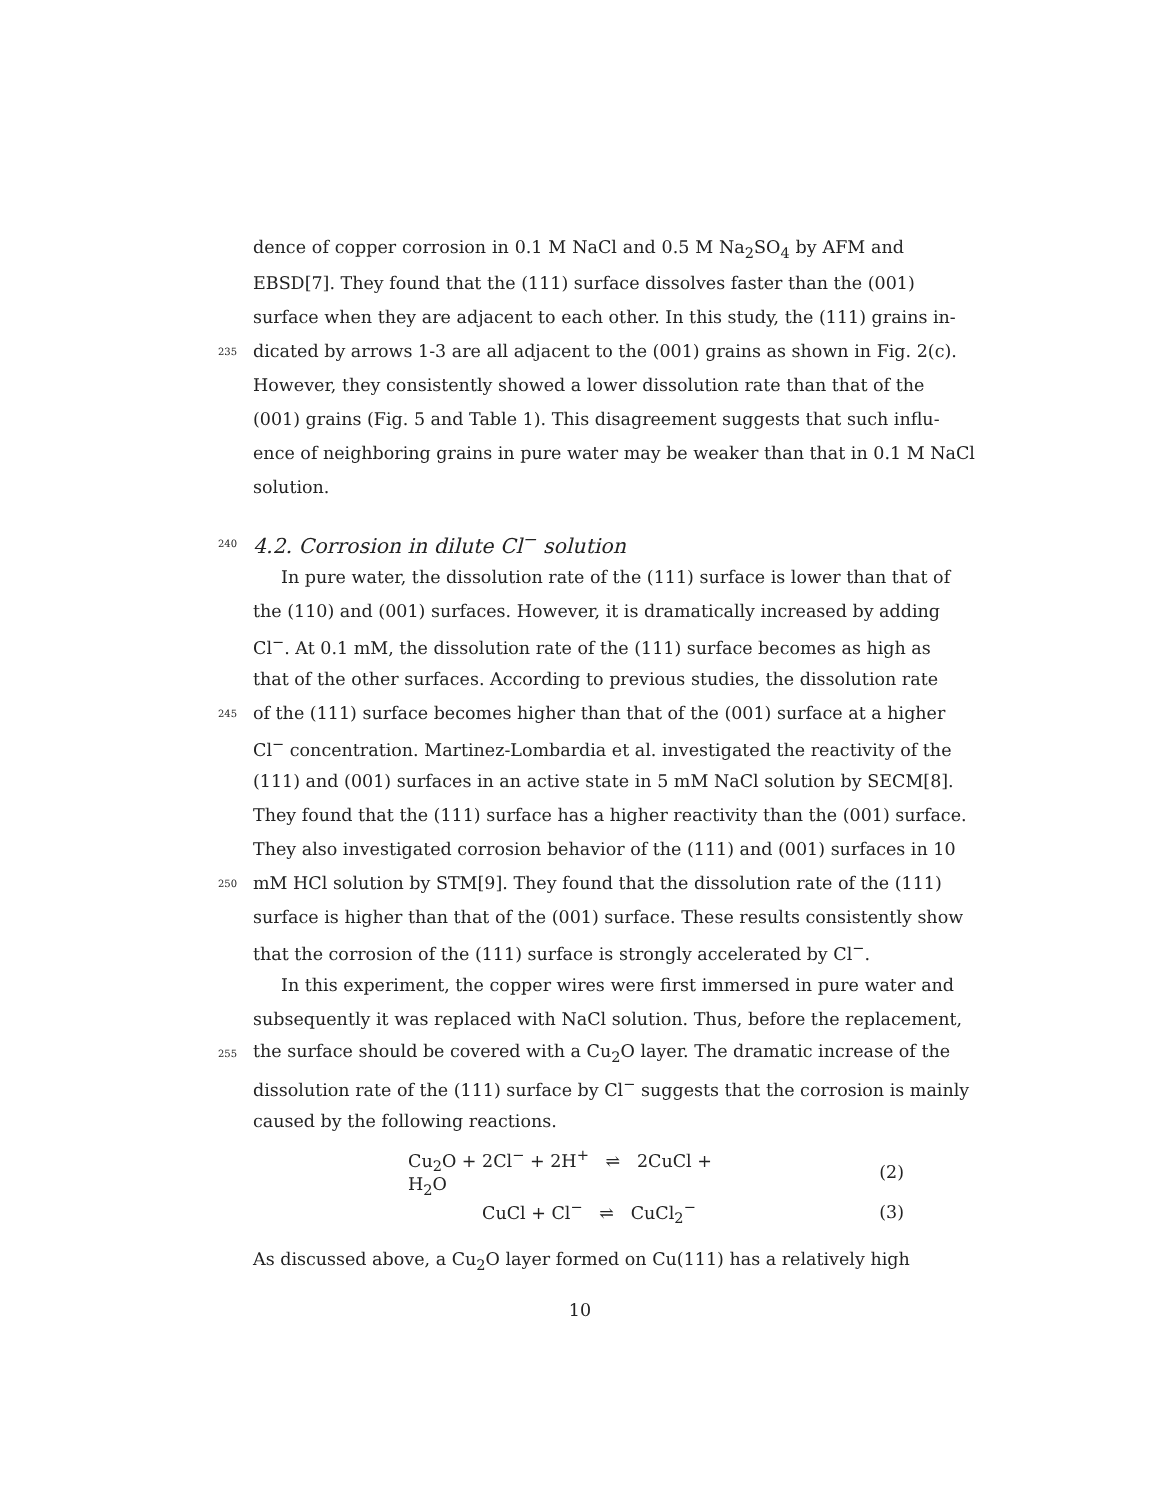dence of copper corrosion in 0.1 M NaCl and 0.5 M Na<sub>2</sub>SO<sub>4</sub> by AFM and
EBSD[7]. They found that the (111) surface dissolves faster than the (001)
surface when they are adjacent to each other. In this study, the (111) grains in-
235 dicated by arrows 1-3 are all adjacent to the (001) grains as shown in Fig. 2(c).
However, they consistently showed a lower dissolution rate than that of the
(001) grains (Fig. 5 and Table 1). This disagreement suggests that such influ-
ence of neighboring grains in pure water may be weaker than that in 0.1 M NaCl
solution.
240
4.2. Corrosion in dilute Cl<sup>−</sup> solution
In pure water, the dissolution rate of the (111) surface is lower than that of
the (110) and (001) surfaces. However, it is dramatically increased by adding
Cl<sup>−</sup>. At 0.1 mM, the dissolution rate of the (111) surface becomes as high as
that of the other surfaces. According to previous studies, the dissolution rate
245 of the (111) surface becomes higher than that of the (001) surface at a higher
Cl<sup>−</sup> concentration. Martinez-Lombardia et al. investigated the reactivity of the
(111) and (001) surfaces in an active state in 5 mM NaCl solution by SECM[8].
They found that the (111) surface has a higher reactivity than the (001) surface.
They also investigated corrosion behavior of the (111) and (001) surfaces in 10
250 mM HCl solution by STM[9]. They found that the dissolution rate of the (111)
surface is higher than that of the (001) surface. These results consistently show
that the corrosion of the (111) surface is strongly accelerated by Cl<sup>−</sup>.
In this experiment, the copper wires were first immersed in pure water and
subsequently it was replaced with NaCl solution. Thus, before the replacement,
255 the surface should be covered with a Cu<sub>2</sub>O layer. The dramatic increase of the
dissolution rate of the (111) surface by Cl<sup>−</sup> suggests that the corrosion is mainly
caused by the following reactions.
Cu<sub>2</sub>O + 2Cl<sup>−</sup> + 2H<sup>+</sup> ⇌ 2CuCl + H<sub>2</sub>O (2)
CuCl + Cl<sup>−</sup> ⇌ CuCl<sub>2</sub><sup>−</sup> (3)
As discussed above, a Cu<sub>2</sub>O layer formed on Cu(111) has a relatively high
10